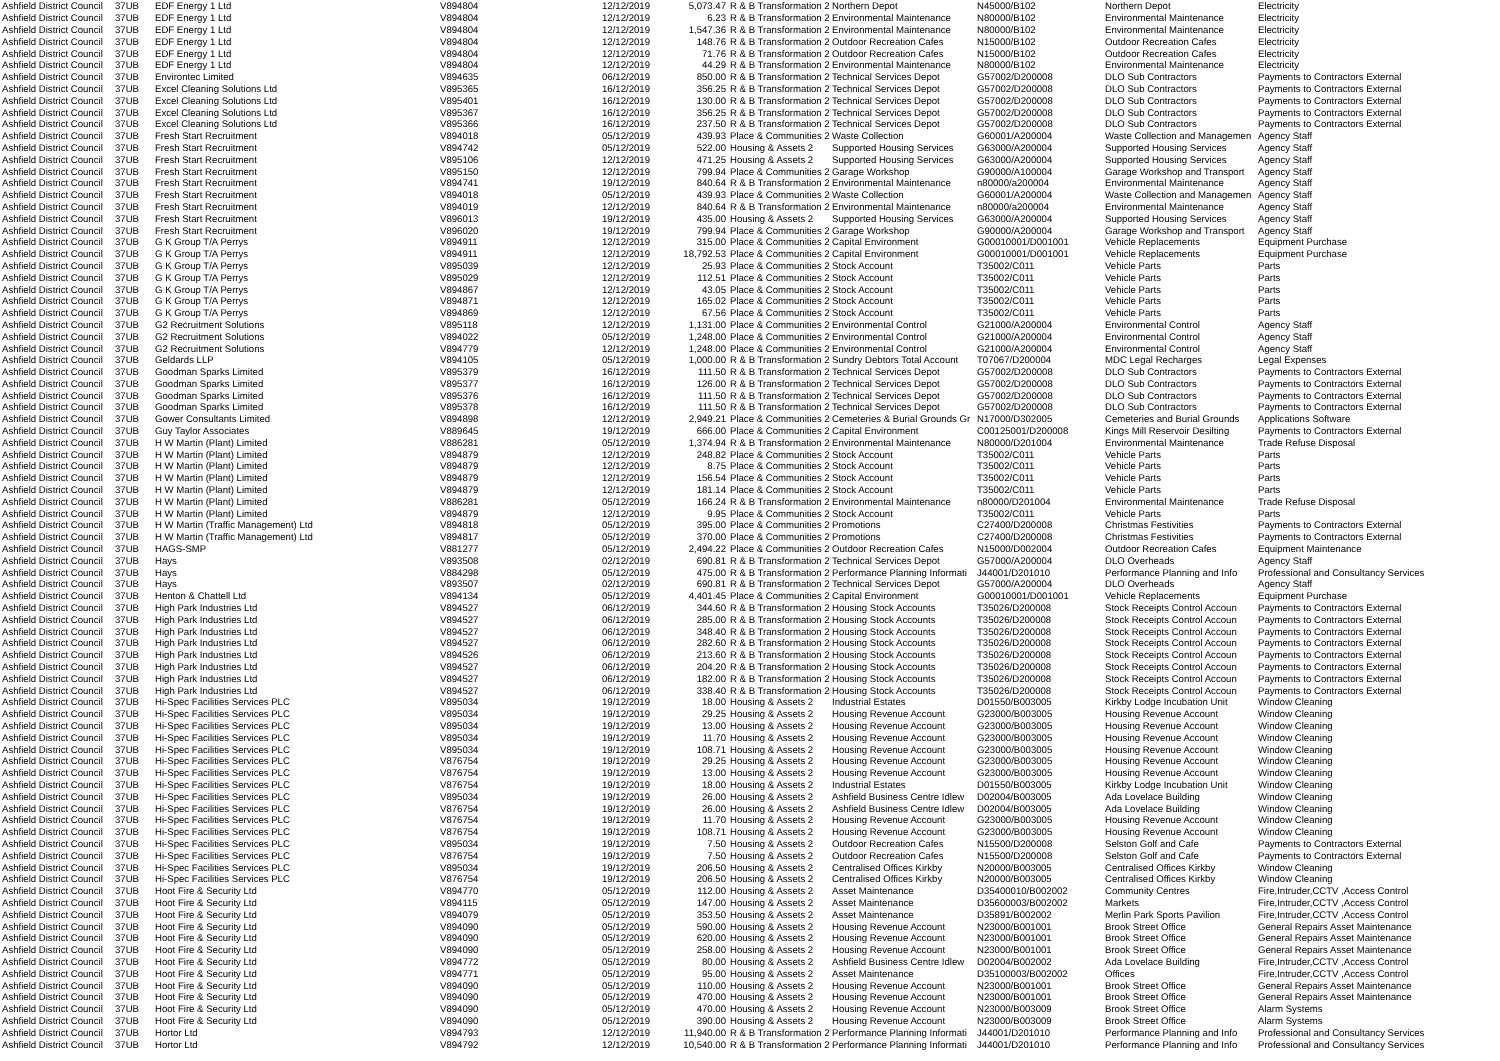| Ashfield District Council | 37UB | EDF Energy 1 Ltd | V894804 | 12/12/2019 | 5,073.47 | R & B Transformation 2 | Northern Depot | N45000/B102 | Northern Depot | Electricity |
| Ashfield District Council | 37UB | EDF Energy 1 Ltd | V894804 | 12/12/2019 | 6.23 | R & B Transformation 2 | Environmental Maintenance | N80000/B102 | Environmental Maintenance | Electricity |
| Ashfield District Council | 37UB | EDF Energy 1 Ltd | V894804 | 12/12/2019 | 1,547.36 | R & B Transformation 2 | Environmental Maintenance | N80000/B102 | Environmental Maintenance | Electricity |
| Ashfield District Council | 37UB | EDF Energy 1 Ltd | V894804 | 12/12/2019 | 148.76 | R & B Transformation 2 | Outdoor Recreation Cafes | N15000/B102 | Outdoor Recreation Cafes | Electricity |
| Ashfield District Council | 37UB | EDF Energy 1 Ltd | V894804 | 12/12/2019 | 71.76 | R & B Transformation 2 | Outdoor Recreation Cafes | N15000/B102 | Outdoor Recreation Cafes | Electricity |
| Ashfield District Council | 37UB | EDF Energy 1 Ltd | V894804 | 12/12/2019 | 44.29 | R & B Transformation 2 | Environmental Maintenance | N80000/B102 | Environmental Maintenance | Electricity |
| Ashfield District Council | 37UB | Environtec Limited | V894635 | 06/12/2019 | 850.00 | R & B Transformation 2 | Technical Services Depot | G57002/D200008 | DLO Sub Contractors | Payments to Contractors External |
| Ashfield District Council | 37UB | Excel Cleaning Solutions Ltd | V895365 | 16/12/2019 | 356.25 | R & B Transformation 2 | Technical Services Depot | G57002/D200008 | DLO Sub Contractors | Payments to Contractors External |
| Ashfield District Council | 37UB | Excel Cleaning Solutions Ltd | V895401 | 16/12/2019 | 130.00 | R & B Transformation 2 | Technical Services Depot | G57002/D200008 | DLO Sub Contractors | Payments to Contractors External |
| Ashfield District Council | 37UB | Excel Cleaning Solutions Ltd | V895367 | 16/12/2019 | 356.25 | R & B Transformation 2 | Technical Services Depot | G57002/D200008 | DLO Sub Contractors | Payments to Contractors External |
| Ashfield District Council | 37UB | Excel Cleaning Solutions Ltd | V895366 | 16/12/2019 | 237.50 | R & B Transformation 2 | Technical Services Depot | G57002/D200008 | DLO Sub Contractors | Payments to Contractors External |
| Ashfield District Council | 37UB | Fresh Start Recruitment | V894018 | 05/12/2019 | 439.93 | Place & Communities 2 | Waste Collection | G60001/A200004 | Waste Collection and Managemen | Agency Staff |
| Ashfield District Council | 37UB | Fresh Start Recruitment | V894742 | 05/12/2019 | 522.00 | Housing & Assets 2 | Supported Housing Services | G63000/A200004 | Supported Housing Services | Agency Staff |
| Ashfield District Council | 37UB | Fresh Start Recruitment | V895106 | 12/12/2019 | 471.25 | Housing & Assets 2 | Supported Housing Services | G63000/A200004 | Supported Housing Services | Agency Staff |
| Ashfield District Council | 37UB | Fresh Start Recruitment | V895150 | 12/12/2019 | 799.94 | Place & Communities 2 | Garage Workshop | G90000/A100004 | Garage Workshop and Transport | Agency Staff |
| Ashfield District Council | 37UB | Fresh Start Recruitment | V894741 | 19/12/2019 | 840.64 | R & B Transformation 2 | Environmental Maintenance | n80000/a200004 | Environmental Maintenance | Agency Staff |
| Ashfield District Council | 37UB | Fresh Start Recruitment | V894018 | 05/12/2019 | 439.93 | Place & Communities 2 | Waste Collection | G60001/A200004 | Waste Collection and Managemen | Agency Staff |
| Ashfield District Council | 37UB | Fresh Start Recruitment | V894019 | 12/12/2019 | 840.64 | R & B Transformation 2 | Environmental Maintenance | n80000/a200004 | Environmental Maintenance | Agency Staff |
| Ashfield District Council | 37UB | Fresh Start Recruitment | V896013 | 19/12/2019 | 435.00 | Housing & Assets 2 | Supported Housing Services | G63000/A200004 | Supported Housing Services | Agency Staff |
| Ashfield District Council | 37UB | Fresh Start Recruitment | V896020 | 19/12/2019 | 799.94 | Place & Communities 2 | Garage Workshop | G90000/A200004 | Garage Workshop and Transport | Agency Staff |
| Ashfield District Council | 37UB | G K Group T/A Perrys | V894911 | 12/12/2019 | 315.00 | Place & Communities 2 | Capital Environment | G00010001/D001001 | Vehicle Replacements | Equipment Purchase |
| Ashfield District Council | 37UB | G K Group T/A Perrys | V894911 | 12/12/2019 | 18,792.53 | Place & Communities 2 | Capital Environment | G00010001/D001001 | Vehicle Replacements | Equipment Purchase |
| Ashfield District Council | 37UB | G K Group T/A Perrys | V895039 | 12/12/2019 | 25.93 | Place & Communities 2 | Stock Account | T35002/C011 | Vehicle Parts | Parts |
| Ashfield District Council | 37UB | G K Group T/A Perrys | V895029 | 12/12/2019 | 112.51 | Place & Communities 2 | Stock Account | T35002/C011 | Vehicle Parts | Parts |
| Ashfield District Council | 37UB | G K Group T/A Perrys | V894867 | 12/12/2019 | 43.05 | Place & Communities 2 | Stock Account | T35002/C011 | Vehicle Parts | Parts |
| Ashfield District Council | 37UB | G K Group T/A Perrys | V894871 | 12/12/2019 | 165.02 | Place & Communities 2 | Stock Account | T35002/C011 | Vehicle Parts | Parts |
| Ashfield District Council | 37UB | G K Group T/A Perrys | V894869 | 12/12/2019 | 67.56 | Place & Communities 2 | Stock Account | T35002/C011 | Vehicle Parts | Parts |
| Ashfield District Council | 37UB | G2 Recruitment Solutions | V895118 | 12/12/2019 | 1,131.00 | Place & Communities 2 | Environmental Control | G21000/A200004 | Environmental Control | Agency Staff |
| Ashfield District Council | 37UB | G2 Recruitment Solutions | V894022 | 05/12/2019 | 1,248.00 | Place & Communities 2 | Environmental Control | G21000/A200004 | Environmental Control | Agency Staff |
| Ashfield District Council | 37UB | G2 Recruitment Solutions | V894779 | 12/12/2019 | 1,248.00 | Place & Communities 2 | Environmental Control | G21000/A200004 | Environmental Control | Agency Staff |
| Ashfield District Council | 37UB | Geldards LLP | V894105 | 05/12/2019 | 1,000.00 | R & B Transformation 2 | Sundry Debtors Total Account | T07067/D200004 | MDC Legal Recharges | Legal Expenses |
| Ashfield District Council | 37UB | Goodman Sparks Limited | V895379 | 16/12/2019 | 111.50 | R & B Transformation 2 | Technical Services Depot | G57002/D200008 | DLO Sub Contractors | Payments to Contractors External |
| Ashfield District Council | 37UB | Goodman Sparks Limited | V895377 | 16/12/2019 | 126.00 | R & B Transformation 2 | Technical Services Depot | G57002/D200008 | DLO Sub Contractors | Payments to Contractors External |
| Ashfield District Council | 37UB | Goodman Sparks Limited | V895376 | 16/12/2019 | 111.50 | R & B Transformation 2 | Technical Services Depot | G57002/D200008 | DLO Sub Contractors | Payments to Contractors External |
| Ashfield District Council | 37UB | Goodman Sparks Limited | V895378 | 16/12/2019 | 111.50 | R & B Transformation 2 | Technical Services Depot | G57002/D200008 | DLO Sub Contractors | Payments to Contractors External |
| Ashfield District Council | 37UB | Gower Consultants Limited | V894898 | 12/12/2019 | 2,949.21 | Place & Communities 2 | Cemeteries & Burial Grounds Gr | N17000/D302005 | Cemeteries and Burial Grounds | Applications Software |
| Ashfield District Council | 37UB | Guy Taylor Associates | V889645 | 19/12/2019 | 666.00 | Place & Communities 2 | Capital Environment | C00125001/D200008 | Kings Mill Reservoir Desilting | Payments to Contractors External |
| Ashfield District Council | 37UB | H W Martin (Plant) Limited | V886281 | 05/12/2019 | 1,374.94 | R & B Transformation 2 | Environmental Maintenance | N80000/D201004 | Environmental Maintenance | Trade Refuse Disposal |
| Ashfield District Council | 37UB | H W Martin (Plant) Limited | V894879 | 12/12/2019 | 248.82 | Place & Communities 2 | Stock Account | T35002/C011 | Vehicle Parts | Parts |
| Ashfield District Council | 37UB | H W Martin (Plant) Limited | V894879 | 12/12/2019 | 8.75 | Place & Communities 2 | Stock Account | T35002/C011 | Vehicle Parts | Parts |
| Ashfield District Council | 37UB | H W Martin (Plant) Limited | V894879 | 12/12/2019 | 156.54 | Place & Communities 2 | Stock Account | T35002/C011 | Vehicle Parts | Parts |
| Ashfield District Council | 37UB | H W Martin (Plant) Limited | V894879 | 12/12/2019 | 181.14 | Place & Communities 2 | Stock Account | T35002/C011 | Vehicle Parts | Parts |
| Ashfield District Council | 37UB | H W Martin (Plant) Limited | V886281 | 05/12/2019 | 166.24 | R & B Transformation 2 | Environmental Maintenance | n80000/D201004 | Environmental Maintenance | Trade Refuse Disposal |
| Ashfield District Council | 37UB | H W Martin (Plant) Limited | V894879 | 12/12/2019 | 9.95 | Place & Communities 2 | Stock Account | T35002/C011 | Vehicle Parts | Parts |
| Ashfield District Council | 37UB | H W Martin (Traffic Management) Ltd | V894818 | 05/12/2019 | 395.00 | Place & Communities 2 | Promotions | C27400/D200008 | Christmas Festivities | Payments to Contractors External |
| Ashfield District Council | 37UB | H W Martin (Traffic Management) Ltd | V894817 | 05/12/2019 | 370.00 | Place & Communities 2 | Promotions | C27400/D200008 | Christmas Festivities | Payments to Contractors External |
| Ashfield District Council | 37UB | HAGS-SMP | V881277 | 05/12/2019 | 2,494.22 | Place & Communities 2 | Outdoor Recreation Cafes | N15000/D002004 | Outdoor Recreation Cafes | Equipment Maintenance |
| Ashfield District Council | 37UB | Hays | V893508 | 02/12/2019 | 690.81 | R & B Transformation 2 | Technical Services Depot | G57000/A200004 | DLO Overheads | Agency Staff |
| Ashfield District Council | 37UB | Hays | V884298 | 05/12/2019 | 475.00 | R & B Transformation 2 | Performance Planning Informati | J44001/D201010 | Performance Planning and Info | Professional and Consultancy Services |
| Ashfield District Council | 37UB | Hays | V893507 | 02/12/2019 | 690.81 | R & B Transformation 2 | Technical Services Depot | G57000/A200004 | DLO Overheads | Agency Staff |
| Ashfield District Council | 37UB | Henton & Chattell Ltd | V894134 | 05/12/2019 | 4,401.45 | Place & Communities 2 | Capital Environment | G00010001/D001001 | Vehicle Replacements | Equipment Purchase |
| Ashfield District Council | 37UB | High Park Industries Ltd | V894527 | 06/12/2019 | 344.60 | R & B Transformation 2 | Housing Stock Accounts | T35026/D200008 | Stock Receipts Control Accoun | Payments to Contractors External |
| Ashfield District Council | 37UB | High Park Industries Ltd | V894527 | 06/12/2019 | 285.00 | R & B Transformation 2 | Housing Stock Accounts | T35026/D200008 | Stock Receipts Control Accoun | Payments to Contractors External |
| Ashfield District Council | 37UB | High Park Industries Ltd | V894527 | 06/12/2019 | 348.40 | R & B Transformation 2 | Housing Stock Accounts | T35026/D200008 | Stock Receipts Control Accoun | Payments to Contractors External |
| Ashfield District Council | 37UB | High Park Industries Ltd | V894527 | 06/12/2019 | 282.60 | R & B Transformation 2 | Housing Stock Accounts | T35026/D200008 | Stock Receipts Control Accoun | Payments to Contractors External |
| Ashfield District Council | 37UB | High Park Industries Ltd | V894526 | 06/12/2019 | 213.60 | R & B Transformation 2 | Housing Stock Accounts | T35026/D200008 | Stock Receipts Control Accoun | Payments to Contractors External |
| Ashfield District Council | 37UB | High Park Industries Ltd | V894527 | 06/12/2019 | 204.20 | R & B Transformation 2 | Housing Stock Accounts | T35026/D200008 | Stock Receipts Control Accoun | Payments to Contractors External |
| Ashfield District Council | 37UB | High Park Industries Ltd | V894527 | 06/12/2019 | 182.00 | R & B Transformation 2 | Housing Stock Accounts | T35026/D200008 | Stock Receipts Control Accoun | Payments to Contractors External |
| Ashfield District Council | 37UB | High Park Industries Ltd | V894527 | 06/12/2019 | 338.40 | R & B Transformation 2 | Housing Stock Accounts | T35026/D200008 | Stock Receipts Control Accoun | Payments to Contractors External |
| Ashfield District Council | 37UB | Hi-Spec Facilities Services PLC | V895034 | 19/12/2019 | 18.00 | Housing & Assets 2 | Industrial Estates | D01550/B003005 | Kirkby Lodge Incubation Unit | Window Cleaning |
| Ashfield District Council | 37UB | Hi-Spec Facilities Services PLC | V895034 | 19/12/2019 | 29.25 | Housing & Assets 2 | Housing Revenue Account | G23000/B003005 | Housing Revenue Account | Window Cleaning |
| Ashfield District Council | 37UB | Hi-Spec Facilities Services PLC | V895034 | 19/12/2019 | 13.00 | Housing & Assets 2 | Housing Revenue Account | G23000/B003005 | Housing Revenue Account | Window Cleaning |
| Ashfield District Council | 37UB | Hi-Spec Facilities Services PLC | V895034 | 19/12/2019 | 11.70 | Housing & Assets 2 | Housing Revenue Account | G23000/B003005 | Housing Revenue Account | Window Cleaning |
| Ashfield District Council | 37UB | Hi-Spec Facilities Services PLC | V895034 | 19/12/2019 | 108.71 | Housing & Assets 2 | Housing Revenue Account | G23000/B003005 | Housing Revenue Account | Window Cleaning |
| Ashfield District Council | 37UB | Hi-Spec Facilities Services PLC | V876754 | 19/12/2019 | 29.25 | Housing & Assets 2 | Housing Revenue Account | G23000/B003005 | Housing Revenue Account | Window Cleaning |
| Ashfield District Council | 37UB | Hi-Spec Facilities Services PLC | V876754 | 19/12/2019 | 13.00 | Housing & Assets 2 | Housing Revenue Account | G23000/B003005 | Housing Revenue Account | Window Cleaning |
| Ashfield District Council | 37UB | Hi-Spec Facilities Services PLC | V876754 | 19/12/2019 | 18.00 | Housing & Assets 2 | Industrial Estates | D01550/B003005 | Kirkby Lodge Incubation Unit | Window Cleaning |
| Ashfield District Council | 37UB | Hi-Spec Facilities Services PLC | V895034 | 19/12/2019 | 26.00 | Housing & Assets 2 | Ashfield Business Centre Idlew | D02004/B003005 | Ada Lovelace Building | Window Cleaning |
| Ashfield District Council | 37UB | Hi-Spec Facilities Services PLC | V876754 | 19/12/2019 | 26.00 | Housing & Assets 2 | Ashfield Business Centre Idlew | D02004/B003005 | Ada Lovelace Building | Window Cleaning |
| Ashfield District Council | 37UB | Hi-Spec Facilities Services PLC | V876754 | 19/12/2019 | 11.70 | Housing & Assets 2 | Housing Revenue Account | G23000/B003005 | Housing Revenue Account | Window Cleaning |
| Ashfield District Council | 37UB | Hi-Spec Facilities Services PLC | V876754 | 19/12/2019 | 108.71 | Housing & Assets 2 | Housing Revenue Account | G23000/B003005 | Housing Revenue Account | Window Cleaning |
| Ashfield District Council | 37UB | Hi-Spec Facilities Services PLC | V895034 | 19/12/2019 | 7.50 | Housing & Assets 2 | Outdoor Recreation Cafes | N15500/D200008 | Selston Golf and Cafe | Payments to Contractors External |
| Ashfield District Council | 37UB | Hi-Spec Facilities Services PLC | V876754 | 19/12/2019 | 7.50 | Housing & Assets 2 | Outdoor Recreation Cafes | N15500/D200008 | Selston Golf and Cafe | Payments to Contractors External |
| Ashfield District Council | 37UB | Hi-Spec Facilities Services PLC | V895034 | 19/12/2019 | 206.50 | Housing & Assets 2 | Centralised Offices Kirkby | N20000/B003005 | Centralised Offices Kirkby | Window Cleaning |
| Ashfield District Council | 37UB | Hi-Spec Facilities Services PLC | V876754 | 19/12/2019 | 206.50 | Housing & Assets 2 | Centralised Offices Kirkby | N20000/B003005 | Centralised Offices Kirkby | Window Cleaning |
| Ashfield District Council | 37UB | Hoot Fire & Security Ltd | V894770 | 05/12/2019 | 112.00 | Housing & Assets 2 | Asset Maintenance | D35400010/B002002 | Community Centres | Fire,Intruder,CCTV ,Access Control |
| Ashfield District Council | 37UB | Hoot Fire & Security Ltd | V894115 | 05/12/2019 | 147.00 | Housing & Assets 2 | Asset Maintenance | D35600003/B002002 | Markets | Fire,Intruder,CCTV ,Access Control |
| Ashfield District Council | 37UB | Hoot Fire & Security Ltd | V894079 | 05/12/2019 | 353.50 | Housing & Assets 2 | Asset Maintenance | D35891/B002002 | Merlin Park Sports Pavilion | Fire,Intruder,CCTV ,Access Control |
| Ashfield District Council | 37UB | Hoot Fire & Security Ltd | V894090 | 05/12/2019 | 590.00 | Housing & Assets 2 | Housing Revenue Account | N23000/B001001 | Brook Street Office | General Repairs Asset Maintenance |
| Ashfield District Council | 37UB | Hoot Fire & Security Ltd | V894090 | 05/12/2019 | 620.00 | Housing & Assets 2 | Housing Revenue Account | N23000/B001001 | Brook Street Office | General Repairs Asset Maintenance |
| Ashfield District Council | 37UB | Hoot Fire & Security Ltd | V894090 | 05/12/2019 | 258.00 | Housing & Assets 2 | Housing Revenue Account | N23000/B001001 | Brook Street Office | General Repairs Asset Maintenance |
| Ashfield District Council | 37UB | Hoot Fire & Security Ltd | V894772 | 05/12/2019 | 80.00 | Housing & Assets 2 | Ashfield Business Centre Idlew | D02004/B002002 | Ada Lovelace Building | Fire,Intruder,CCTV ,Access Control |
| Ashfield District Council | 37UB | Hoot Fire & Security Ltd | V894771 | 05/12/2019 | 95.00 | Housing & Assets 2 | Asset Maintenance | D35100003/B002002 | Offices | Fire,Intruder,CCTV ,Access Control |
| Ashfield District Council | 37UB | Hoot Fire & Security Ltd | V894090 | 05/12/2019 | 110.00 | Housing & Assets 2 | Housing Revenue Account | N23000/B001001 | Brook Street Office | General Repairs Asset Maintenance |
| Ashfield District Council | 37UB | Hoot Fire & Security Ltd | V894090 | 05/12/2019 | 470.00 | Housing & Assets 2 | Housing Revenue Account | N23000/B001001 | Brook Street Office | General Repairs Asset Maintenance |
| Ashfield District Council | 37UB | Hoot Fire & Security Ltd | V894090 | 05/12/2019 | 470.00 | Housing & Assets 2 | Housing Revenue Account | N23000/B003009 | Brook Street Office | Alarm Systems |
| Ashfield District Council | 37UB | Hoot Fire & Security Ltd | V894090 | 05/12/2019 | 390.00 | Housing & Assets 2 | Housing Revenue Account | N23000/B003009 | Brook Street Office | Alarm Systems |
| Ashfield District Council | 37UB | Hortor Ltd | V894793 | 12/12/2019 | 11,940.00 | R & B Transformation 2 | Performance Planning Informati | J44001/D201010 | Performance Planning and Info | Professional and Consultancy Services |
| Ashfield District Council | 37UB | Hortor Ltd | V894792 | 12/12/2019 | 10,540.00 | R & B Transformation 2 | Performance Planning Informati | J44001/D201010 | Performance Planning and Info | Professional and Consultancy Services |